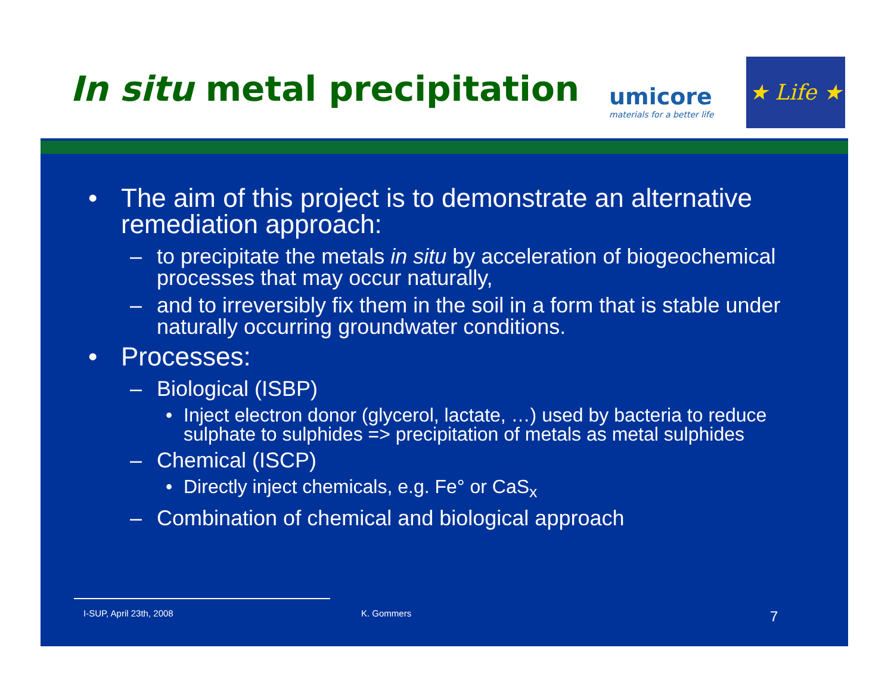In situ metal precipitation
umicore
materials for a better life
★ Life ★
• The aim of this project is to demonstrate an alternative remediation approach:
– to precipitate the metals in situ by acceleration of biogeochemical processes that may occur naturally,
– and to irreversibly fix them in the soil in a form that is stable under naturally occurring groundwater conditions.
• Processes:
– Biological (ISBP)
• Inject electron donor (glycerol, lactate, …) used by bacteria to reduce sulphate to sulphides => precipitation of metals as metal sulphides
– Chemical (ISCP)
• Directly inject chemicals, e.g. Fe° or CaS<sub>x</sub>
– Combination of chemical and biological approach
I-SUP, April 23th, 2008 K. Gommers 7